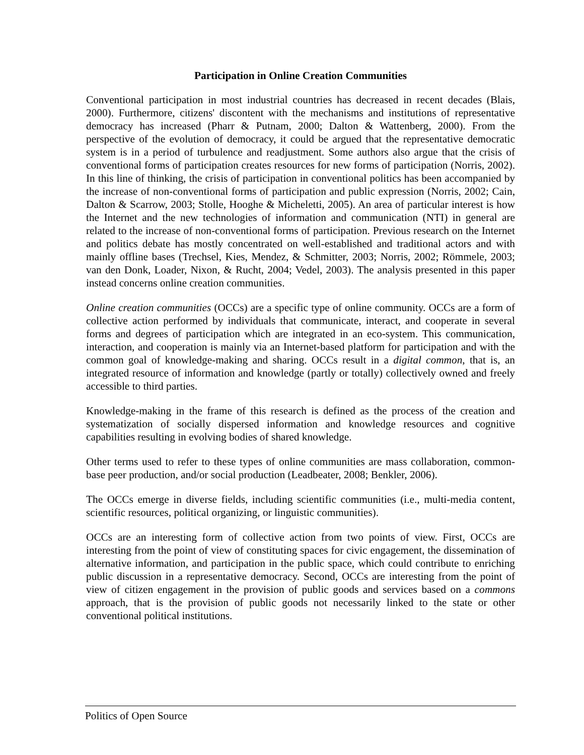Participation in Online Creation Communities
Conventional participation in most industrial countries has decreased in recent decades (Blais, 2000). Furthermore, citizens' discontent with the mechanisms and institutions of representative democracy has increased (Pharr & Putnam, 2000; Dalton & Wattenberg, 2000). From the perspective of the evolution of democracy, it could be argued that the representative democratic system is in a period of turbulence and readjustment. Some authors also argue that the crisis of conventional forms of participation creates resources for new forms of participation (Norris, 2002). In this line of thinking, the crisis of participation in conventional politics has been accompanied by the increase of non-conventional forms of participation and public expression (Norris, 2002; Cain, Dalton & Scarrow, 2003; Stolle, Hooghe & Micheletti, 2005). An area of particular interest is how the Internet and the new technologies of information and communication (NTI) in general are related to the increase of non-conventional forms of participation. Previous research on the Internet and politics debate has mostly concentrated on well-established and traditional actors and with mainly offline bases (Trechsel, Kies, Mendez, & Schmitter, 2003; Norris, 2002; Römmele, 2003; van den Donk, Loader, Nixon, & Rucht, 2004; Vedel, 2003). The analysis presented in this paper instead concerns online creation communities.
Online creation communities (OCCs) are a specific type of online community. OCCs are a form of collective action performed by individuals that communicate, interact, and cooperate in several forms and degrees of participation which are integrated in an eco-system. This communication, interaction, and cooperation is mainly via an Internet-based platform for participation and with the common goal of knowledge-making and sharing. OCCs result in a digital common, that is, an integrated resource of information and knowledge (partly or totally) collectively owned and freely accessible to third parties.
Knowledge-making in the frame of this research is defined as the process of the creation and systematization of socially dispersed information and knowledge resources and cognitive capabilities resulting in evolving bodies of shared knowledge.
Other terms used to refer to these types of online communities are mass collaboration, common-base peer production, and/or social production (Leadbeater, 2008; Benkler, 2006).
The OCCs emerge in diverse fields, including scientific communities (i.e., multi-media content, scientific resources, political organizing, or linguistic communities).
OCCs are an interesting form of collective action from two points of view. First, OCCs are interesting from the point of view of constituting spaces for civic engagement, the dissemination of alternative information, and participation in the public space, which could contribute to enriching public discussion in a representative democracy. Second, OCCs are interesting from the point of view of citizen engagement in the provision of public goods and services based on a commons approach, that is the provision of public goods not necessarily linked to the state or other conventional political institutions.
Politics of Open Source